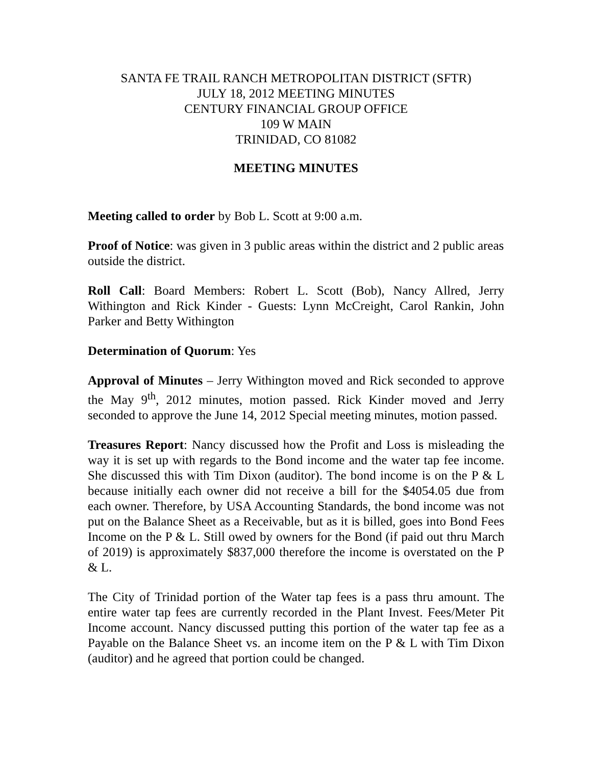SANTA FE TRAIL RANCH METROPOLITAN DISTRICT (SFTR)
JULY 18, 2012 MEETING MINUTES
CENTURY FINANCIAL GROUP OFFICE
109 W MAIN
TRINIDAD, CO 81082
MEETING MINUTES
Meeting called to order by Bob L. Scott at 9:00 a.m.
Proof of Notice: was given in 3 public areas within the district and 2 public areas outside the district.
Roll Call: Board Members: Robert L. Scott (Bob), Nancy Allred, Jerry Withington and Rick Kinder - Guests: Lynn McCreight, Carol Rankin, John Parker and Betty Withington
Determination of Quorum: Yes
Approval of Minutes – Jerry Withington moved and Rick seconded to approve the May 9<sup>th</sup>, 2012 minutes, motion passed. Rick Kinder moved and Jerry seconded to approve the June 14, 2012 Special meeting minutes, motion passed.
Treasures Report: Nancy discussed how the Profit and Loss is misleading the way it is set up with regards to the Bond income and the water tap fee income. She discussed this with Tim Dixon (auditor). The bond income is on the P & L because initially each owner did not receive a bill for the $4054.05 due from each owner. Therefore, by USA Accounting Standards, the bond income was not put on the Balance Sheet as a Receivable, but as it is billed, goes into Bond Fees Income on the P & L. Still owed by owners for the Bond (if paid out thru March of 2019) is approximately $837,000 therefore the income is overstated on the P & L.
The City of Trinidad portion of the Water tap fees is a pass thru amount. The entire water tap fees are currently recorded in the Plant Invest. Fees/Meter Pit Income account. Nancy discussed putting this portion of the water tap fee as a Payable on the Balance Sheet vs. an income item on the P & L with Tim Dixon (auditor) and he agreed that portion could be changed.